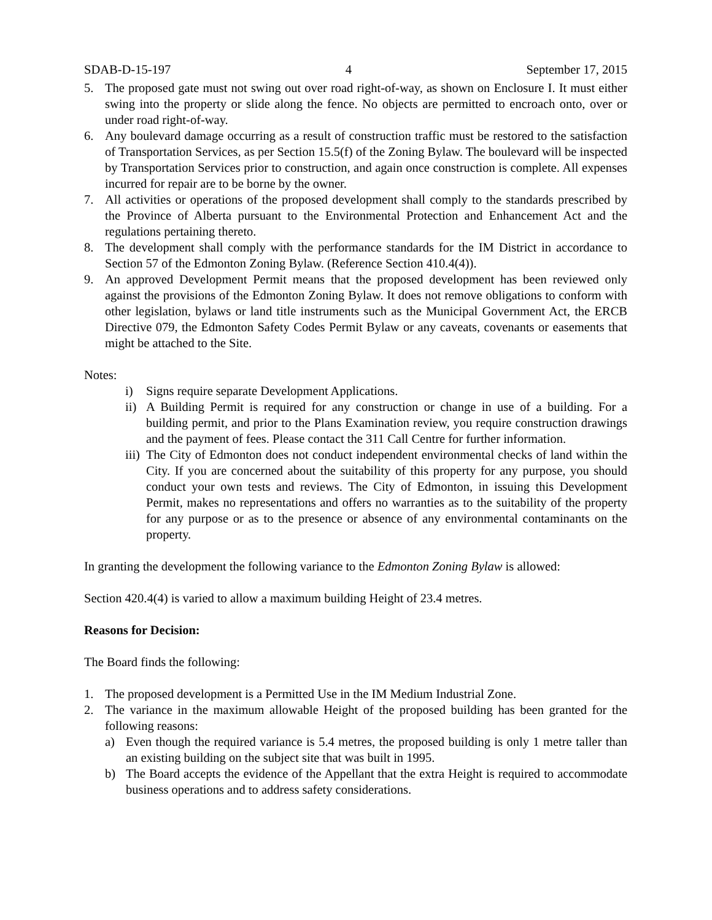SDAB-D-15-197 4 September 17, 2015
5. The proposed gate must not swing out over road right-of-way, as shown on Enclosure I. It must either swing into the property or slide along the fence. No objects are permitted to encroach onto, over or under road right-of-way.
6. Any boulevard damage occurring as a result of construction traffic must be restored to the satisfaction of Transportation Services, as per Section 15.5(f) of the Zoning Bylaw. The boulevard will be inspected by Transportation Services prior to construction, and again once construction is complete. All expenses incurred for repair are to be borne by the owner.
7. All activities or operations of the proposed development shall comply to the standards prescribed by the Province of Alberta pursuant to the Environmental Protection and Enhancement Act and the regulations pertaining thereto.
8. The development shall comply with the performance standards for the IM District in accordance to Section 57 of the Edmonton Zoning Bylaw. (Reference Section 410.4(4)).
9. An approved Development Permit means that the proposed development has been reviewed only against the provisions of the Edmonton Zoning Bylaw. It does not remove obligations to conform with other legislation, bylaws or land title instruments such as the Municipal Government Act, the ERCB Directive 079, the Edmonton Safety Codes Permit Bylaw or any caveats, covenants or easements that might be attached to the Site.
Notes:
i) Signs require separate Development Applications.
ii) A Building Permit is required for any construction or change in use of a building. For a building permit, and prior to the Plans Examination review, you require construction drawings and the payment of fees. Please contact the 311 Call Centre for further information.
iii) The City of Edmonton does not conduct independent environmental checks of land within the City. If you are concerned about the suitability of this property for any purpose, you should conduct your own tests and reviews. The City of Edmonton, in issuing this Development Permit, makes no representations and offers no warranties as to the suitability of the property for any purpose or as to the presence or absence of any environmental contaminants on the property.
In granting the development the following variance to the Edmonton Zoning Bylaw is allowed:
Section 420.4(4) is varied to allow a maximum building Height of 23.4 metres.
Reasons for Decision:
The Board finds the following:
1. The proposed development is a Permitted Use in the IM Medium Industrial Zone.
2. The variance in the maximum allowable Height of the proposed building has been granted for the following reasons:
a) Even though the required variance is 5.4 metres, the proposed building is only 1 metre taller than an existing building on the subject site that was built in 1995.
b) The Board accepts the evidence of the Appellant that the extra Height is required to accommodate business operations and to address safety considerations.